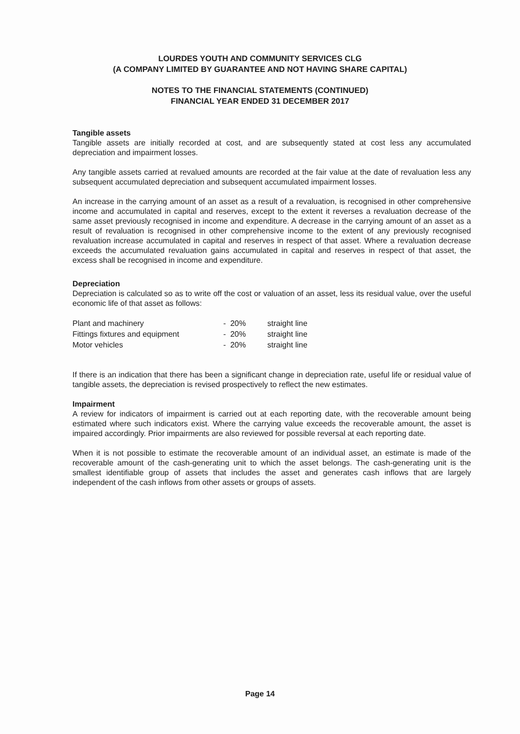LOURDES YOUTH AND COMMUNITY SERVICES CLG
(A COMPANY LIMITED BY GUARANTEE AND NOT HAVING SHARE CAPITAL)
NOTES TO THE FINANCIAL STATEMENTS (CONTINUED)
FINANCIAL YEAR ENDED 31 DECEMBER 2017
Tangible assets
Tangible assets are initially recorded at cost, and are subsequently stated at cost less any accumulated depreciation and impairment losses.
Any tangible assets carried at revalued amounts are recorded at the fair value at the date of revaluation less any subsequent accumulated depreciation and subsequent accumulated impairment losses.
An increase in the carrying amount of an asset as a result of a revaluation, is recognised in other comprehensive income and accumulated in capital and reserves, except to the extent it reverses a revaluation decrease of the same asset previously recognised in income and expenditure. A decrease in the carrying amount of an asset as a result of revaluation is recognised in other comprehensive income to the extent of any previously recognised revaluation increase accumulated in capital and reserves in respect of that asset. Where a revaluation decrease exceeds the accumulated revaluation gains accumulated in capital and reserves in respect of that asset, the excess shall be recognised in income and expenditure.
Depreciation
Depreciation is calculated so as to write off the cost or valuation of an asset, less its residual value, over the useful economic life of that asset as follows:
| Plant and machinery | - 20% | straight line |
| Fittings fixtures and equipment | - 20% | straight line |
| Motor vehicles | - 20% | straight line |
If there is an indication that there has been a significant change in depreciation rate, useful life or residual value of tangible assets, the depreciation is revised prospectively to reflect the new estimates.
Impairment
A review for indicators of impairment is carried out at each reporting date, with the recoverable amount being estimated where such indicators exist. Where the carrying value exceeds the recoverable amount, the asset is impaired accordingly. Prior impairments are also reviewed for possible reversal at each reporting date.
When it is not possible to estimate the recoverable amount of an individual asset, an estimate is made of the recoverable amount of the cash-generating unit to which the asset belongs. The cash-generating unit is the smallest identifiable group of assets that includes the asset and generates cash inflows that are largely independent of the cash inflows from other assets or groups of assets.
Page 14